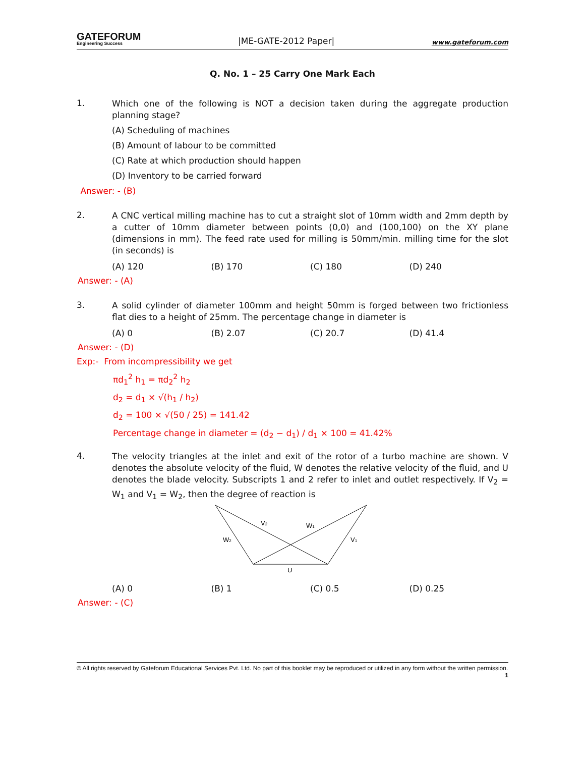GATEFORUM
Engineering Success
|ME-GATE-2012 Paper|
www.gateforum.com
Q. No. 1 – 25 Carry One Mark Each
1.
Which one of the following is NOT a decision taken during the aggregate production planning stage?
(A) Scheduling of machines
(B) Amount of labour to be committed
(C) Rate at which production should happen
(D) Inventory to be carried forward
Answer: - (B)
2.
A CNC vertical milling machine has to cut a straight slot of 10mm width and 2mm depth by a cutter of 10mm diameter between points (0,0) and (100,100) on the XY plane (dimensions in mm). The feed rate used for milling is 50mm/min. milling time for the slot (in seconds) is
(A) 120 (B) 170 (C) 180 (D) 240
Answer: - (A)
3.
A solid cylinder of diameter 100mm and height 50mm is forged between two frictionless flat dies to a height of 25mm. The percentage change in diameter is
(A) 0 (B) 2.07 (C) 20.7 (D) 41.4
Answer: - (D)
Exp:- From incompressibility we get
πd<sub>1</sub><sup>2</sup> h<sub>1</sub> = πd<sub>2</sub><sup>2</sup> h<sub>2</sub>
d<sub>2</sub> = d<sub>1</sub> × √(h<sub>1</sub> / h<sub>2</sub>)
d<sub>2</sub> = 100 × √(50 / 25) = 141.42
Percentage change in diameter = (d<sub>2</sub> − d<sub>1</sub>) / d<sub>1</sub> × 100 = 41.42%
4.
The velocity triangles at the inlet and exit of the rotor of a turbo machine are shown. V denotes the absolute velocity of the fluid, W denotes the relative velocity of the fluid, and U denotes the blade velocity. Subscripts 1 and 2 refer to inlet and outlet respectively. If V<sub>2</sub> = W<sub>1</sub> and V<sub>1</sub> = W<sub>2</sub>, then the degree of reaction is
V2
W1
W2
V1
U
(A) 0 (B) 1 (C) 0.5 (D) 0.25
Answer: - (C)
© All rights reserved by Gateforum Educational Services Pvt. Ltd. No part of this booklet may be reproduced or utilized in any form without the written permission. 1